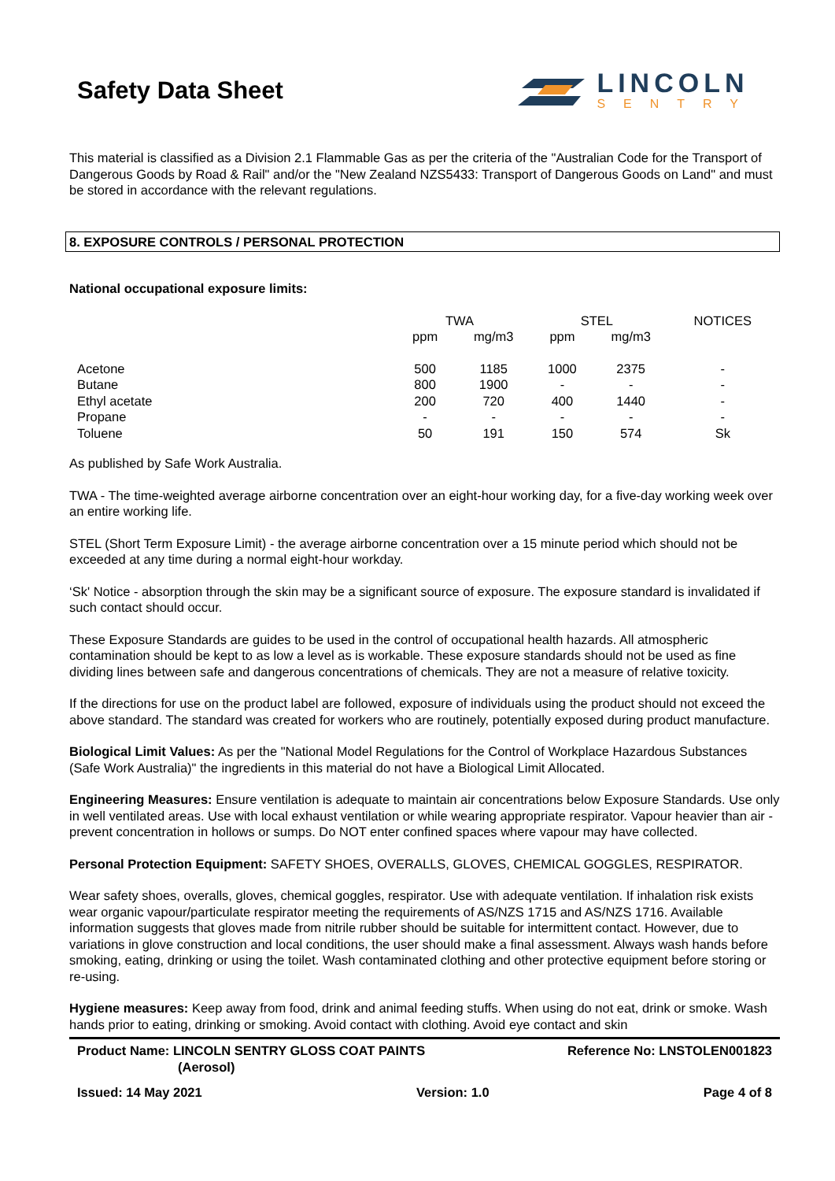Safety Data Sheet
LINCOLN
SENTRY
This material is classified as a Division 2.1 Flammable Gas as per the criteria of the "Australian Code for the Transport of Dangerous Goods by Road & Rail" and/or the "New Zealand NZS5433: Transport of Dangerous Goods on Land" and must be stored in accordance with the relevant regulations.
8. EXPOSURE CONTROLS / PERSONAL PROTECTION
National occupational exposure limits:
| | TWA | | STEL | | NOTICES |
| --- | --- | --- | --- | --- | --- |
| | ppm | mg/m3 | ppm | mg/m3 | |
| Acetone | 500 | 1185 | 1000 | 2375 | - |
| Butane | 800 | 1900 | - | - | - |
| Ethyl acetate | 200 | 720 | 400 | 1440 | - |
| Propane | - | - | - | - | - |
| Toluene | 50 | 191 | 150 | 574 | Sk |
As published by Safe Work Australia.
TWA - The time-weighted average airborne concentration over an eight-hour working day, for a five-day working week over an entire working life.
STEL (Short Term Exposure Limit) - the average airborne concentration over a 15 minute period which should not be exceeded at any time during a normal eight-hour workday.
‘Sk' Notice - absorption through the skin may be a significant source of exposure. The exposure standard is invalidated if such contact should occur.
These Exposure Standards are guides to be used in the control of occupational health hazards. All atmospheric contamination should be kept to as low a level as is workable. These exposure standards should not be used as fine dividing lines between safe and dangerous concentrations of chemicals. They are not a measure of relative toxicity.
If the directions for use on the product label are followed, exposure of individuals using the product should not exceed the above standard. The standard was created for workers who are routinely, potentially exposed during product manufacture.
Biological Limit Values: As per the "National Model Regulations for the Control of Workplace Hazardous Substances (Safe Work Australia)" the ingredients in this material do not have a Biological Limit Allocated.
Engineering Measures: Ensure ventilation is adequate to maintain air concentrations below Exposure Standards. Use only in well ventilated areas. Use with local exhaust ventilation or while wearing appropriate respirator. Vapour heavier than air - prevent concentration in hollows or sumps. Do NOT enter confined spaces where vapour may have collected.
Personal Protection Equipment: SAFETY SHOES, OVERALLS, GLOVES, CHEMICAL GOGGLES, RESPIRATOR.
Wear safety shoes, overalls, gloves, chemical goggles, respirator. Use with adequate ventilation. If inhalation risk exists wear organic vapour/particulate respirator meeting the requirements of AS/NZS 1715 and AS/NZS 1716. Available information suggests that gloves made from nitrile rubber should be suitable for intermittent contact. However, due to variations in glove construction and local conditions, the user should make a final assessment. Always wash hands before smoking, eating, drinking or using the toilet. Wash contaminated clothing and other protective equipment before storing or re-using.
Hygiene measures: Keep away from food, drink and animal feeding stuffs. When using do not eat, drink or smoke. Wash hands prior to eating, drinking or smoking. Avoid contact with clothing. Avoid eye contact and skin
Product Name: LINCOLN SENTRY GLOSS COAT PAINTS
(Aerosol)
Reference No: LNSTOLEN001823
Issued: 14 May 2021 Version: 1.0 Page 4 of 8